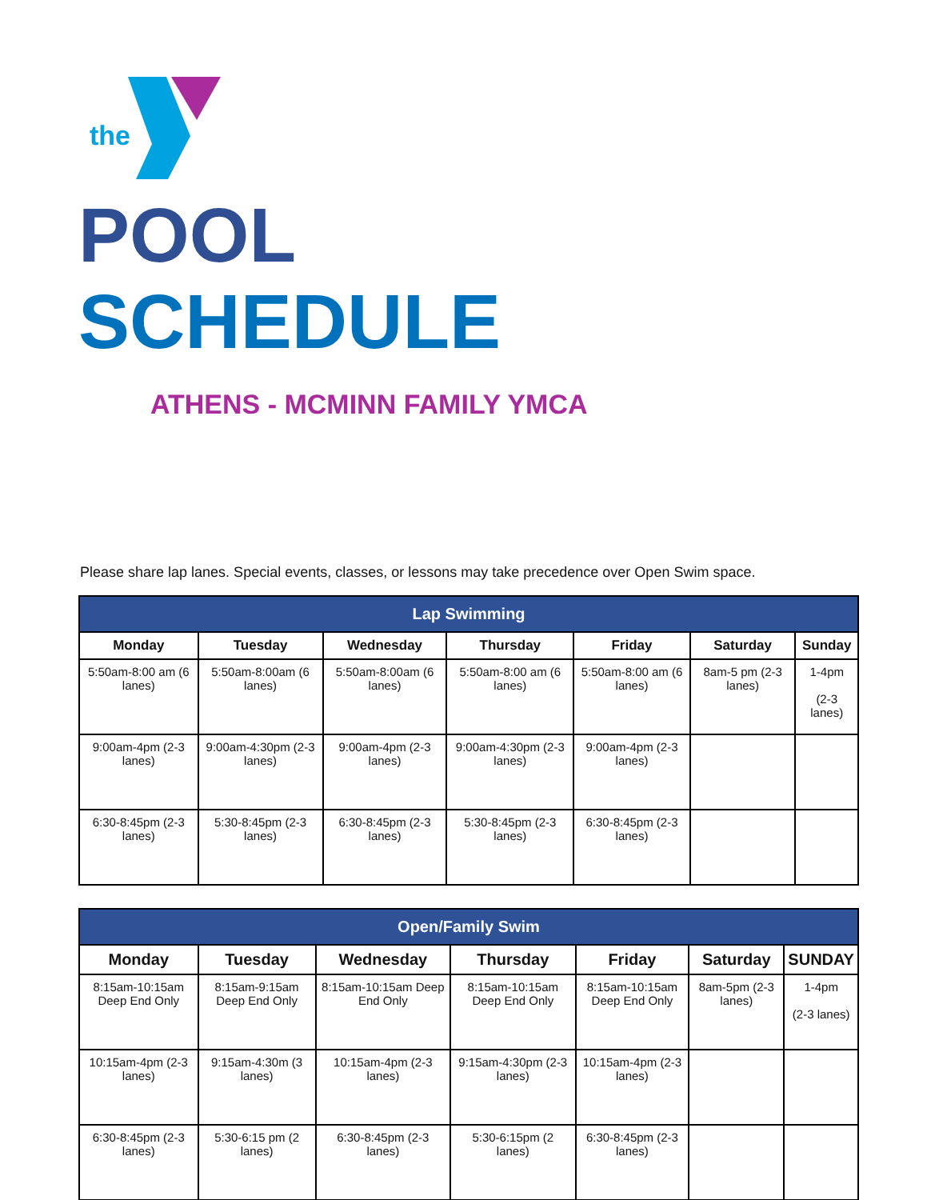the
POOL
SCHEDULE
ATHENS - MCMINN FAMILY YMCA
Please share lap lanes. Special events, classes, or lessons may take precedence over Open Swim space.
| Lap Swimming | | | | | | |
| --- | --- | --- | --- | --- | --- | --- |
| Monday | Tuesday | Wednesday | Thursday | Friday | Saturday | Sunday |
| 5:50am-8:00 am (6 lanes) | 5:50am-8:00am (6 lanes) | 5:50am-8:00am (6 lanes) | 5:50am-8:00 am (6 lanes) | 5:50am-8:00 am (6 lanes) | 8am-5 pm (2-3 lanes) | 1-4pm (2-3 lanes) |
| 9:00am-4pm (2-3 lanes) | 9:00am-4:30pm (2-3 lanes) | 9:00am-4pm (2-3 lanes) | 9:00am-4:30pm (2-3 lanes) | 9:00am-4pm (2-3 lanes) | | |
| 6:30-8:45pm (2-3 lanes) | 5:30-8:45pm (2-3 lanes) | 6:30-8:45pm (2-3 lanes) | 5:30-8:45pm (2-3 lanes) | 6:30-8:45pm (2-3 lanes) | | |
| Open/Family Swim | | | | | | |
| --- | --- | --- | --- | --- | --- | --- |
| Monday | Tuesday | Wednesday | Thursday | Friday | Saturday | SUNDAY |
| 8:15am-10:15am Deep End Only | 8:15am-9:15am Deep End Only | 8:15am-10:15am Deep End Only | 8:15am-10:15am Deep End Only | 8:15am-10:15am Deep End Only | 8am-5pm (2-3 lanes) | 1-4pm (2-3 lanes) |
| 10:15am-4pm (2-3 lanes) | 9:15am-4:30m (3 lanes) | 10:15am-4pm (2-3 lanes) | 9:15am-4:30pm (2-3 lanes) | 10:15am-4pm (2-3 lanes) | | |
| 6:30-8:45pm (2-3 lanes) | 5:30-6:15 pm (2 lanes) | 6:30-8:45pm (2-3 lanes) | 5:30-6:15pm (2 lanes) | 6:30-8:45pm (2-3 lanes) | | |